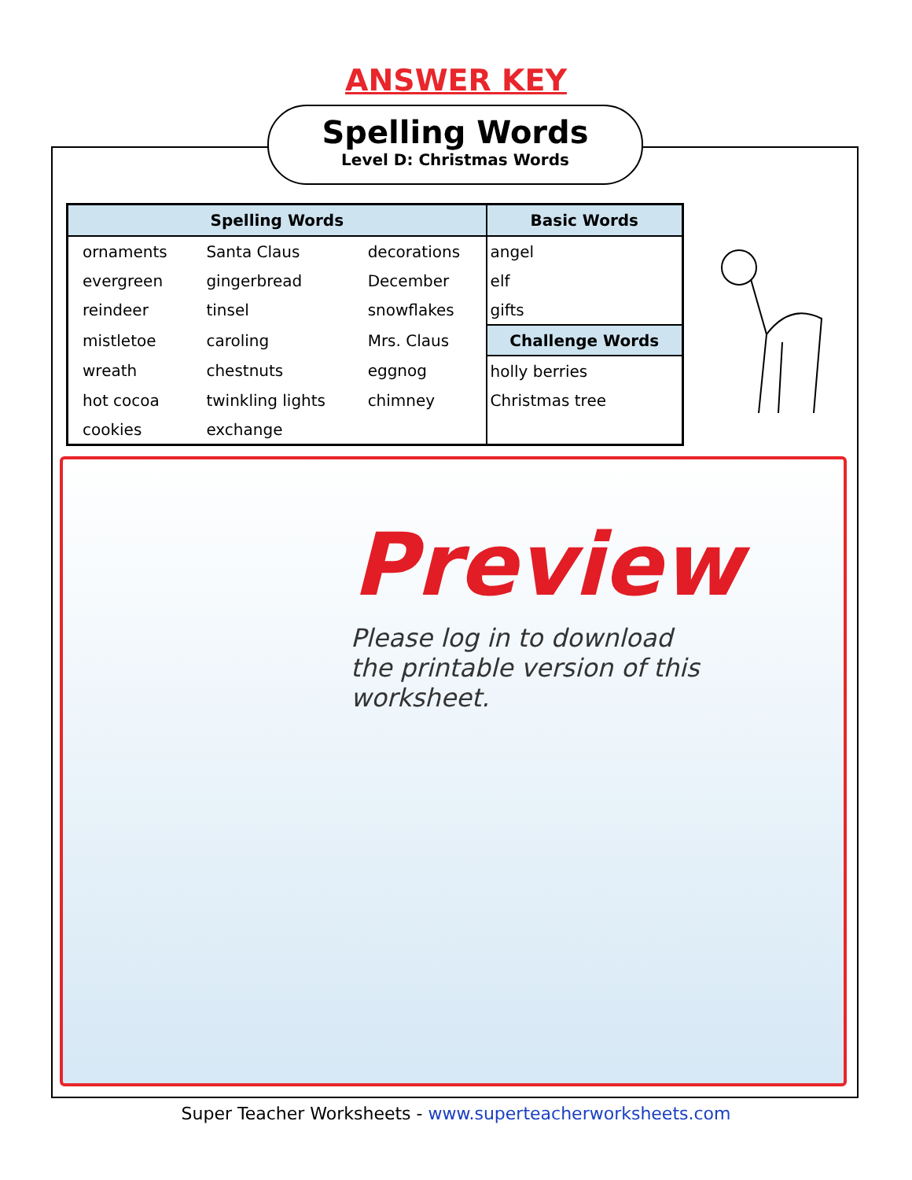ANSWER KEY
Spelling Words
Level D: Christmas Words
| Spelling Words | | | Basic Words |
| --- | --- | --- | --- |
| ornaments | Santa Claus | decorations | angel |
| evergreen | gingerbread | December | elf |
| reindeer | tinsel | snowflakes | gifts |
| mistletoe | caroling | Mrs. Claus | Challenge Words |
| wreath | chestnuts | eggnog | holly berries |
| hot cocoa | twinkling lights | chimney | Christmas tree |
| cookies | exchange | | |
Preview
Please log in to download
the printable version of this worksheet.
Super Teacher Worksheets - www.superteacherworksheets.com